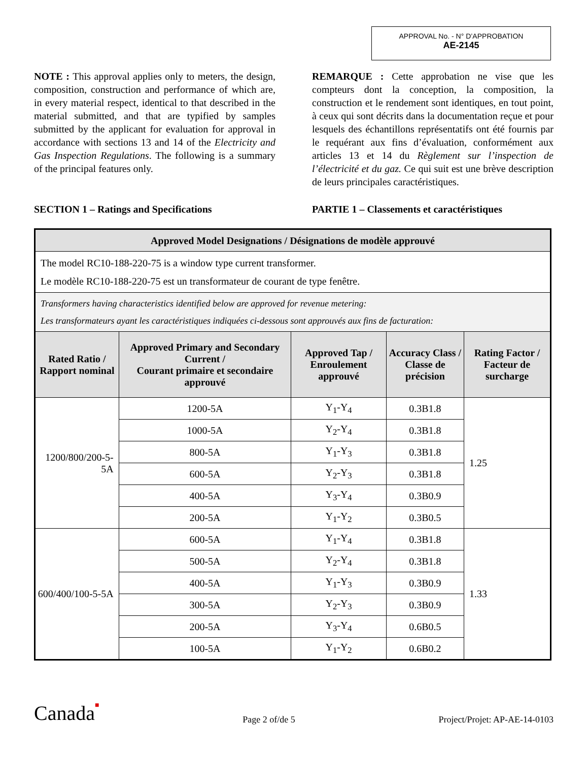APPROVAL No. - N° D’APPROBATION
AE-2145
NOTE : This approval applies only to meters, the design, composition, construction and performance of which are, in every material respect, identical to that described in the material submitted, and that are typified by samples submitted by the applicant for evaluation for approval in accordance with sections 13 and 14 of the Electricity and Gas Inspection Regulations. The following is a summary of the principal features only.
REMARQUE : Cette approbation ne vise que les compteurs dont la conception, la composition, la construction et le rendement sont identiques, en tout point, à ceux qui sont décrits dans la documentation reçue et pour lesquels des échantillons représentatifs ont été fournis par le requérant aux fins d’évaluation, conformément aux articles 13 et 14 du Règlement sur l’inspection de l’électricité et du gaz. Ce qui suit est une brève description de leurs principales caractéristiques.
SECTION 1 – Ratings and Specifications PARTIE 1 – Classements et caractéristiques
| Approved Model Designations / Désignations de modèle approuvé | | | | |
| --- | --- | --- | --- | --- |
| The model RC10-188-220-75 is a window type current transformer. Le modèle RC10-188-220-75 est un transformateur de courant de type fenêtre. | | | | |
| Transformers having characteristics identified below are approved for revenue metering: Les transformateurs ayant les caractéristiques indiquées ci-dessous sont approuvés aux fins de facturation: | | | | |
| Rated Ratio / Rapport nominal | Approved Primary and Secondary Current / Courant primaire et secondaire approuvé | Approved Tap / Enroulement approuvé | Accuracy Class / Classe de précision | Rating Factor / Facteur de surcharge |
| 1200/800/200-5-5A | 1200-5A | Y<sub>1</sub>-Y<sub>4</sub> | 0.3B1.8 | 1.25 |
| | 1000-5A | Y<sub>2</sub>-Y<sub>4</sub> | 0.3B1.8 | |
| | 800-5A | Y<sub>1</sub>-Y<sub>3</sub> | 0.3B1.8 | |
| | 600-5A | Y<sub>2</sub>-Y<sub>3</sub> | 0.3B1.8 | |
| | 400-5A | Y<sub>3</sub>-Y<sub>4</sub> | 0.3B0.9 | |
| | 200-5A | Y<sub>1</sub>-Y<sub>2</sub> | 0.3B0.5 | |
| 600/400/100-5-5A | 600-5A | Y<sub>1</sub>-Y<sub>4</sub> | 0.3B1.8 | 1.33 |
| | 500-5A | Y<sub>2</sub>-Y<sub>4</sub> | 0.3B1.8 | |
| | 400-5A | Y<sub>1</sub>-Y<sub>3</sub> | 0.3B0.9 | |
| | 300-5A | Y<sub>2</sub>-Y<sub>3</sub> | 0.3B0.9 | |
| | 200-5A | Y<sub>3</sub>-Y<sub>4</sub> | 0.6B0.5 | |
| | 100-5A | Y<sub>1</sub>-Y<sub>2</sub> | 0.6B0.2 | |
Canada■
Page 2 of/de 5
Project/Projet: AP-AE-14-0103